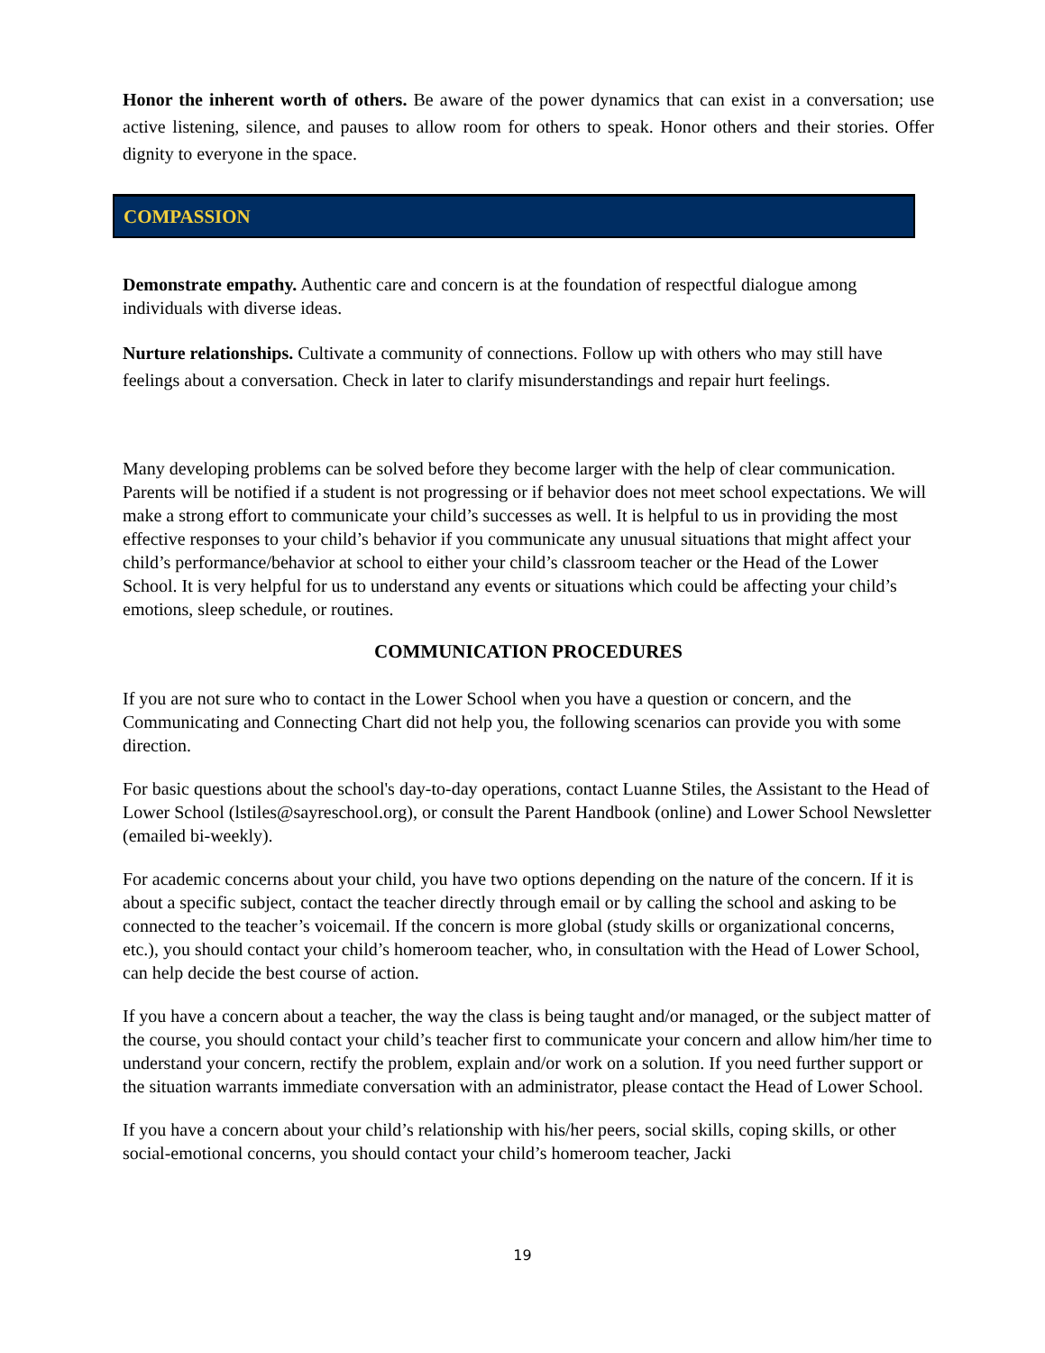Honor the inherent worth of others. Be aware of the power dynamics that can exist in a conversation; use active listening, silence, and pauses to allow room for others to speak. Honor others and their stories. Offer dignity to everyone in the space.
COMPASSION
Demonstrate empathy. Authentic care and concern is at the foundation of respectful dialogue among individuals with diverse ideas.
Nurture relationships. Cultivate a community of connections. Follow up with others who may still have feelings about a conversation. Check in later to clarify misunderstandings and repair hurt feelings.
Many developing problems can be solved before they become larger with the help of clear communication. Parents will be notified if a student is not progressing or if behavior does not meet school expectations. We will make a strong effort to communicate your child’s successes as well. It is helpful to us in providing the most effective responses to your child’s behavior if you communicate any unusual situations that might affect your child’s performance/behavior at school to either your child’s classroom teacher or the Head of the Lower School. It is very helpful for us to understand any events or situations which could be affecting your child’s emotions, sleep schedule, or routines.
COMMUNICATION PROCEDURES
If you are not sure who to contact in the Lower School when you have a question or concern, and the Communicating and Connecting Chart did not help you, the following scenarios can provide you with some direction.
For basic questions about the school's day-to-day operations, contact Luanne Stiles, the Assistant to the Head of Lower School (lstiles@sayreschool.org), or consult the Parent Handbook (online) and Lower School Newsletter (emailed bi-weekly).
For academic concerns about your child, you have two options depending on the nature of the concern. If it is about a specific subject, contact the teacher directly through email or by calling the school and asking to be connected to the teacher’s voicemail. If the concern is more global (study skills or organizational concerns, etc.), you should contact your child’s homeroom teacher, who, in consultation with the Head of Lower School, can help decide the best course of action.
If you have a concern about a teacher, the way the class is being taught and/or managed, or the subject matter of the course, you should contact your child’s teacher first to communicate your concern and allow him/her time to understand your concern, rectify the problem, explain and/or work on a solution. If you need further support or the situation warrants immediate conversation with an administrator, please contact the Head of Lower School.
If you have a concern about your child’s relationship with his/her peers, social skills, coping skills, or other social-emotional concerns, you should contact your child’s homeroom teacher, Jacki
19